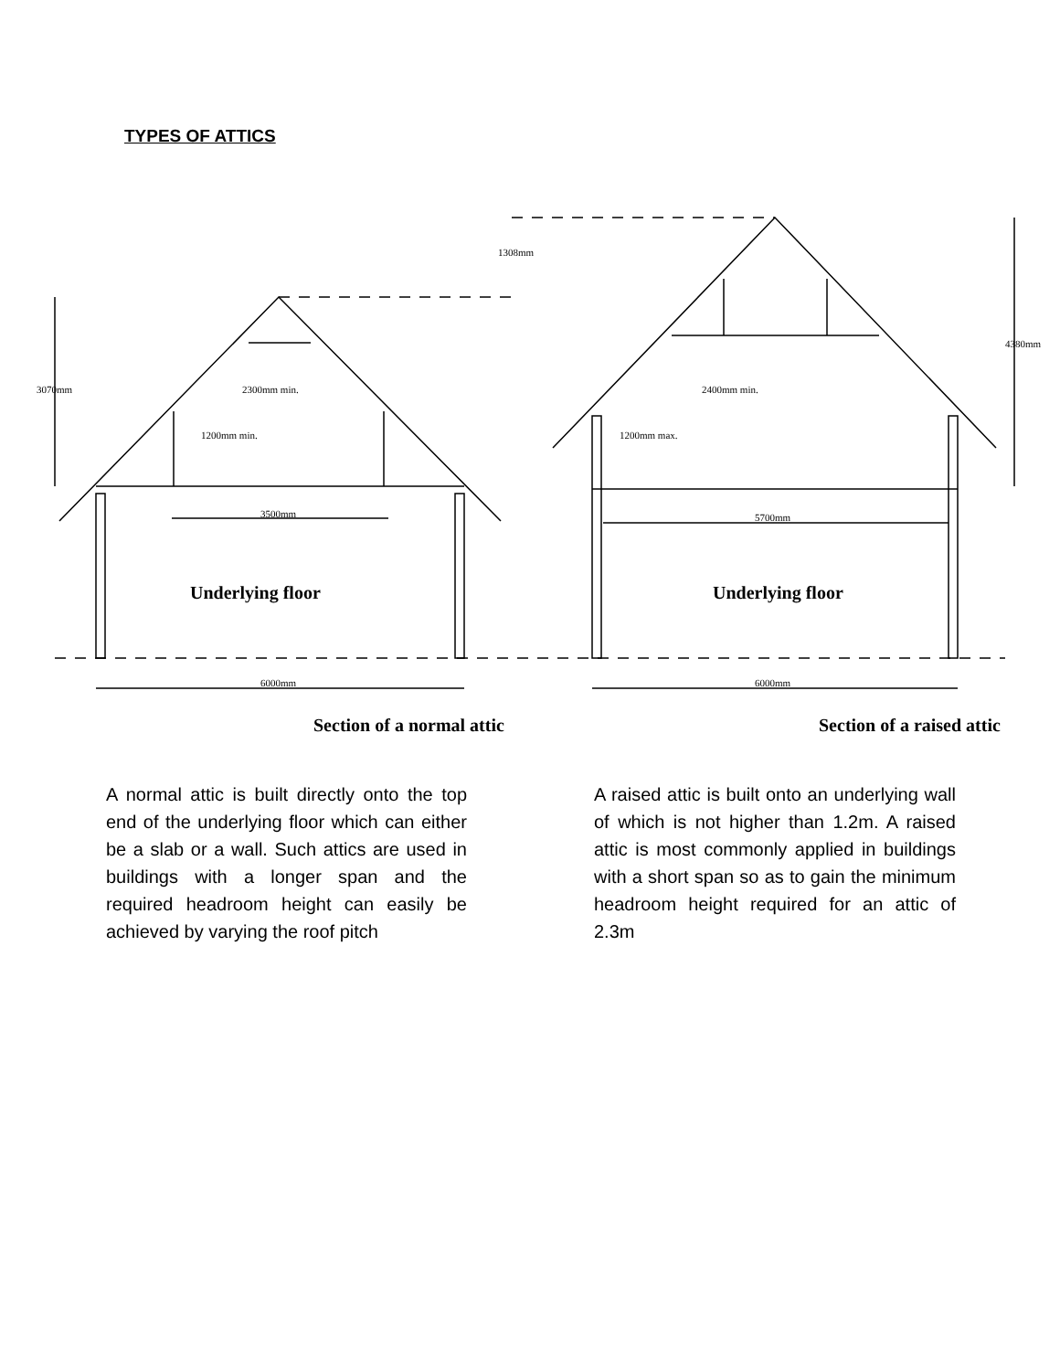TYPES OF ATTICS
3500mm
5700mm
6000mm
6000mm
3070mm
4380mm
1308mm
1200mm min.
2300mm min.
1200mm max.
2400mm min.
Underlying floor
Underlying floor
Section of a normal attic
Section of a raised attic
A normal attic is built directly onto the top end of the underlying floor which can either be a slab or a wall. Such attics are used in buildings with a longer span and the required headroom height can easily be achieved by varying the roof pitch
A raised attic is built onto an underlying wall of which is not higher than 1.2m. A raised attic is most commonly applied in buildings with a short span so as to gain the minimum headroom height required for an attic of 2.3m